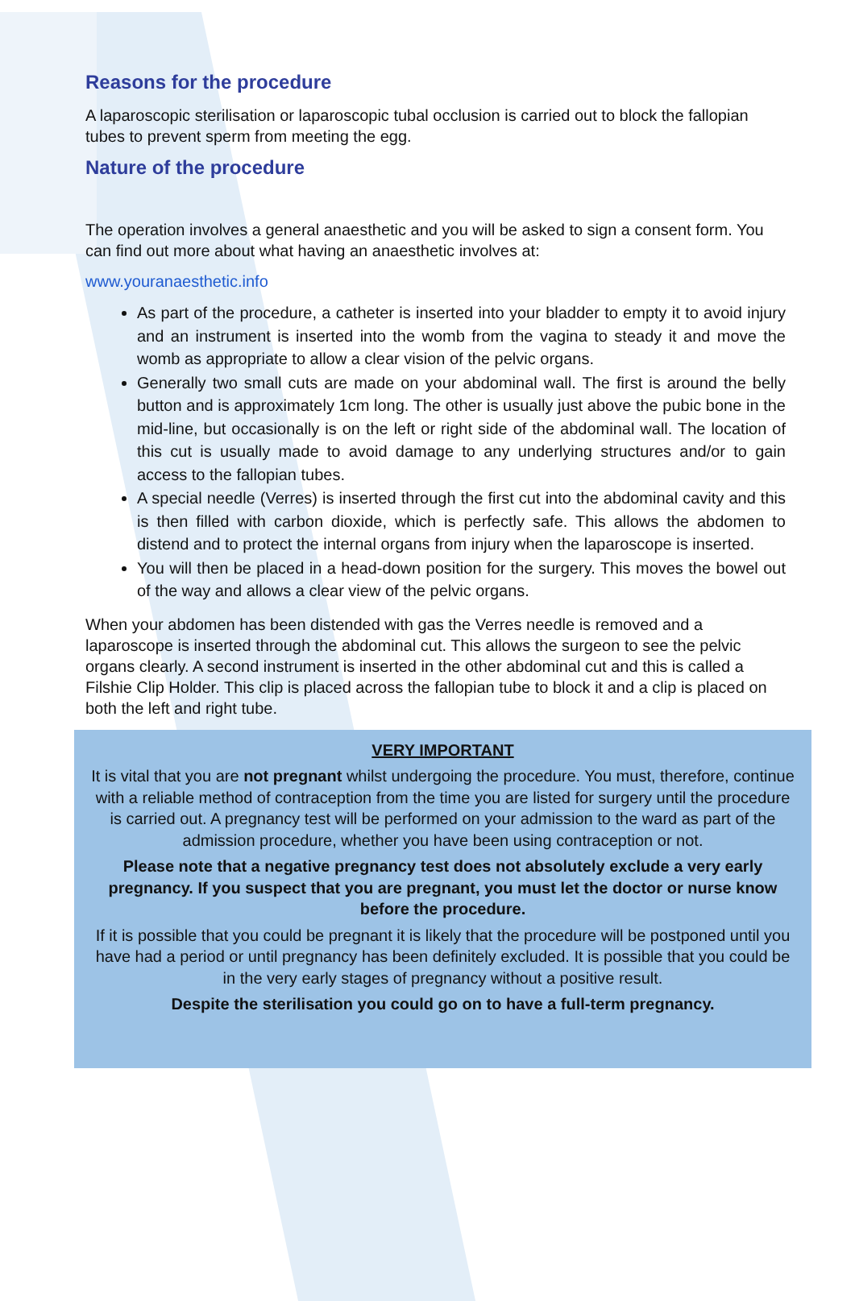Reasons for the procedure
A laparoscopic sterilisation or laparoscopic tubal occlusion is carried out to block the fallopian tubes to prevent sperm from meeting the egg.
Nature of the procedure
The operation involves a general anaesthetic and you will be asked to sign a consent form. You can find out more about what having an anaesthetic involves at:
www.youranaesthetic.info
As part of the procedure, a catheter is inserted into your bladder to empty it to avoid injury and an instrument is inserted into the womb from the vagina to steady it and move the womb as appropriate to allow a clear vision of the pelvic organs.
Generally two small cuts are made on your abdominal wall. The first is around the belly button and is approximately 1cm long. The other is usually just above the pubic bone in the mid-line, but occasionally is on the left or right side of the abdominal wall. The location of this cut is usually made to avoid damage to any underlying structures and/or to gain access to the fallopian tubes.
A special needle (Verres) is inserted through the first cut into the abdominal cavity and this is then filled with carbon dioxide, which is perfectly safe. This allows the abdomen to distend and to protect the internal organs from injury when the laparoscope is inserted.
You will then be placed in a head-down position for the surgery. This moves the bowel out of the way and allows a clear view of the pelvic organs.
When your abdomen has been distended with gas the Verres needle is removed and a laparoscope is inserted through the abdominal cut. This allows the surgeon to see the pelvic organs clearly. A second instrument is inserted in the other abdominal cut and this is called a Filshie Clip Holder. This clip is placed across the fallopian tube to block it and a clip is placed on both the left and right tube.
VERY IMPORTANT
It is vital that you are not pregnant whilst undergoing the procedure. You must, therefore, continue with a reliable method of contraception from the time you are listed for surgery until the procedure is carried out. A pregnancy test will be performed on your admission to the ward as part of the admission procedure, whether you have been using contraception or not.
Please note that a negative pregnancy test does not absolutely exclude a very early pregnancy. If you suspect that you are pregnant, you must let the doctor or nurse know before the procedure.
If it is possible that you could be pregnant it is likely that the procedure will be postponed until you have had a period or until pregnancy has been definitely excluded. It is possible that you could be in the very early stages of pregnancy without a positive result.
Despite the sterilisation you could go on to have a full-term pregnancy.